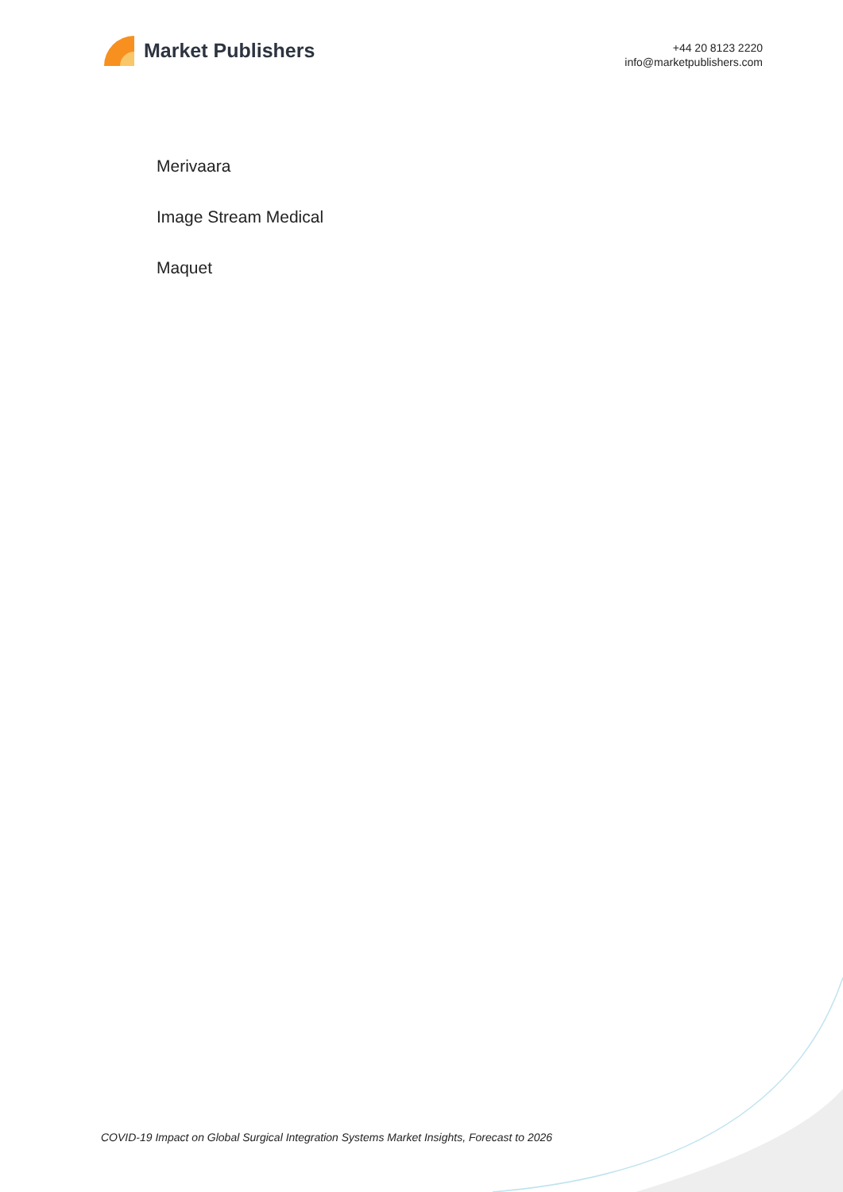Market Publishers
+44 20 8123 2220
info@marketpublishers.com
Merivaara
Image Stream Medical
Maquet
COVID-19 Impact on Global Surgical Integration Systems Market Insights, Forecast to 2026